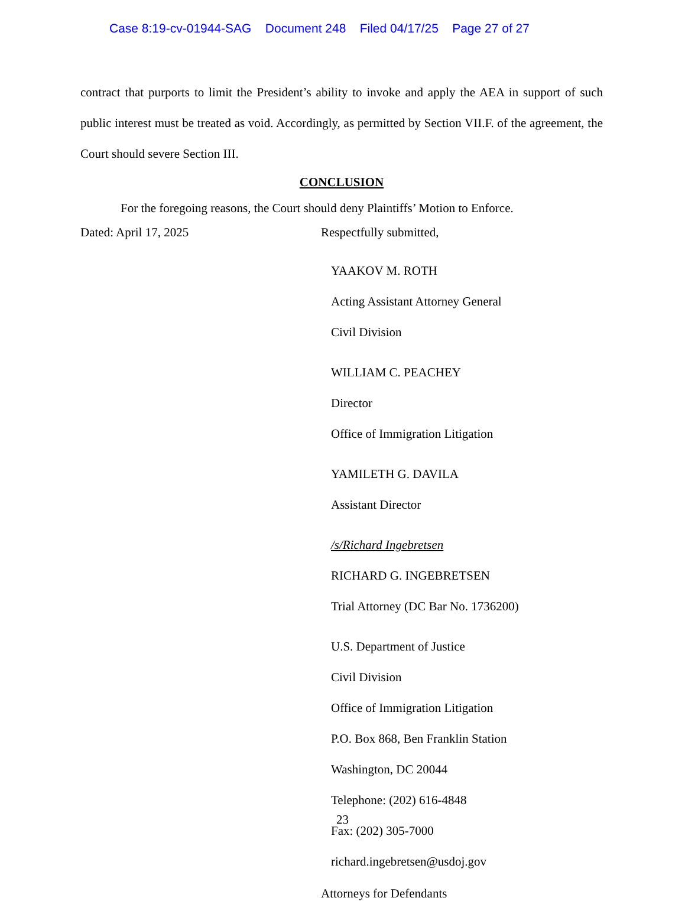Case 8:19-cv-01944-SAG Document 248 Filed 04/17/25 Page 27 of 27
contract that purports to limit the President’s ability to invoke and apply the AEA in support of such public interest must be treated as void. Accordingly, as permitted by Section VII.F. of the agreement, the Court should severe Section III.
CONCLUSION
For the foregoing reasons, the Court should deny Plaintiffs’ Motion to Enforce.
Dated: April 17, 2025 Respectfully submitted,
YAAKOV M. ROTH
Acting Assistant Attorney General
Civil Division
WILLIAM C. PEACHEY
Director
Office of Immigration Litigation
YAMILETH G. DAVILA
Assistant Director
/s/Richard Ingebretsen
RICHARD G. INGEBRETSEN
Trial Attorney (DC Bar No. 1736200)
U.S. Department of Justice
Civil Division
Office of Immigration Litigation
P.O. Box 868, Ben Franklin Station
Washington, DC 20044
Telephone: (202) 616-4848
Fax: (202) 305-7000
richard.ingebretsen@usdoj.gov
Attorneys for Defendants
23